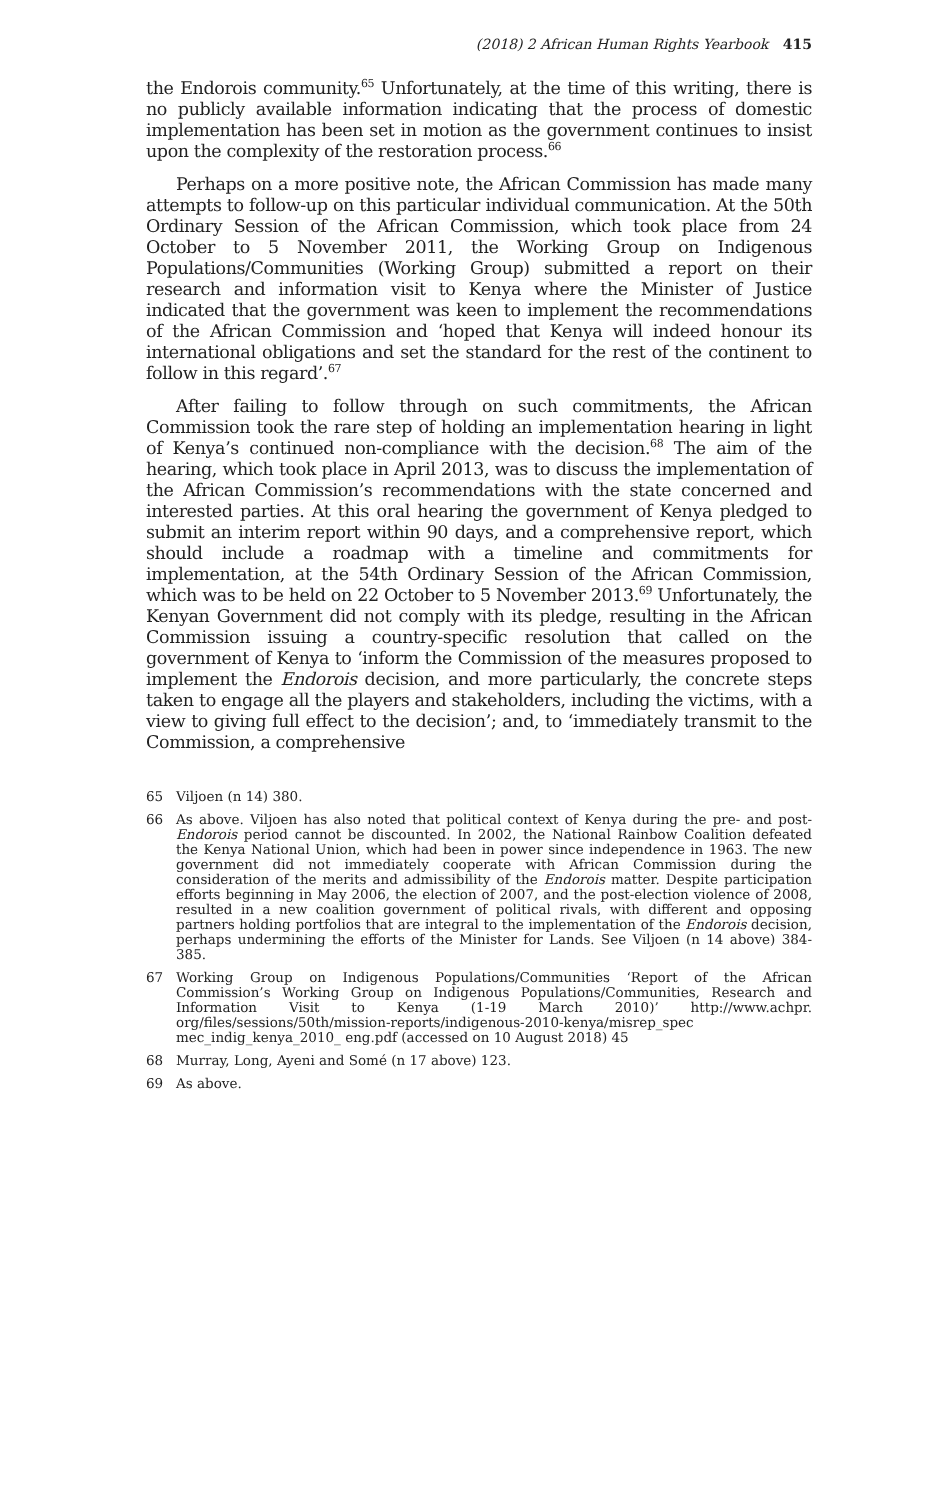(2018) 2 African Human Rights Yearbook 415
the Endorois community.<sup>65</sup> Unfortunately, at the time of this writing, there is no publicly available information indicating that the process of domestic implementation has been set in motion as the government continues to insist upon the complexity of the restoration process.<sup>66</sup>
Perhaps on a more positive note, the African Commission has made many attempts to follow-up on this particular individual communication. At the 50th Ordinary Session of the African Commission, which took place from 24 October to 5 November 2011, the Working Group on Indigenous Populations/Communities (Working Group) submitted a report on their research and information visit to Kenya where the Minister of Justice indicated that the government was keen to implement the recommendations of the African Commission and ‘hoped that Kenya will indeed honour its international obligations and set the standard for the rest of the continent to follow in this regard’.<sup>67</sup>
After failing to follow through on such commitments, the African Commission took the rare step of holding an implementation hearing in light of Kenya’s continued non-compliance with the decision.<sup>68</sup> The aim of the hearing, which took place in April 2013, was to discuss the implementation of the African Commission’s recommendations with the state concerned and interested parties. At this oral hearing the government of Kenya pledged to submit an interim report within 90 days, and a comprehensive report, which should include a roadmap with a timeline and commitments for implementation, at the 54th Ordinary Session of the African Commission, which was to be held on 22 October to 5 November 2013.<sup>69</sup> Unfortunately, the Kenyan Government did not comply with its pledge, resulting in the African Commission issuing a country-specific resolution that called on the government of Kenya to ‘inform the Commission of the measures proposed to implement the Endorois decision, and more particularly, the concrete steps taken to engage all the players and stakeholders, including the victims, with a view to giving full effect to the decision’; and, to ‘immediately transmit to the Commission, a comprehensive
65 Viljoen (n 14) 380.
66 As above. Viljoen has also noted that political context of Kenya during the pre- and post-Endorois period cannot be discounted. In 2002, the National Rainbow Coalition defeated the Kenya National Union, which had been in power since independence in 1963. The new government did not immediately cooperate with African Commission during the consideration of the merits and admissibility of the Endorois matter. Despite participation efforts beginning in May 2006, the election of 2007, and the post-election violence of 2008, resulted in a new coalition government of political rivals, with different and opposing partners holding portfolios that are integral to the implementation of the Endorois decision, perhaps undermining the efforts of the Minister for Lands. See Viljoen (n 14 above) 384-385.
67 Working Group on Indigenous Populations/Communities ‘Report of the African Commission’s Working Group on Indigenous Populations/Communities, Research and Information Visit to Kenya (1-19 March 2010)’ http://www.achpr. org/files/sessions/50th/mission-reports/indigenous-2010-kenya/misrep_spec mec_indig_kenya_2010_ eng.pdf (accessed on 10 August 2018) 45
68 Murray, Long, Ayeni and Somé (n 17 above) 123.
69 As above.